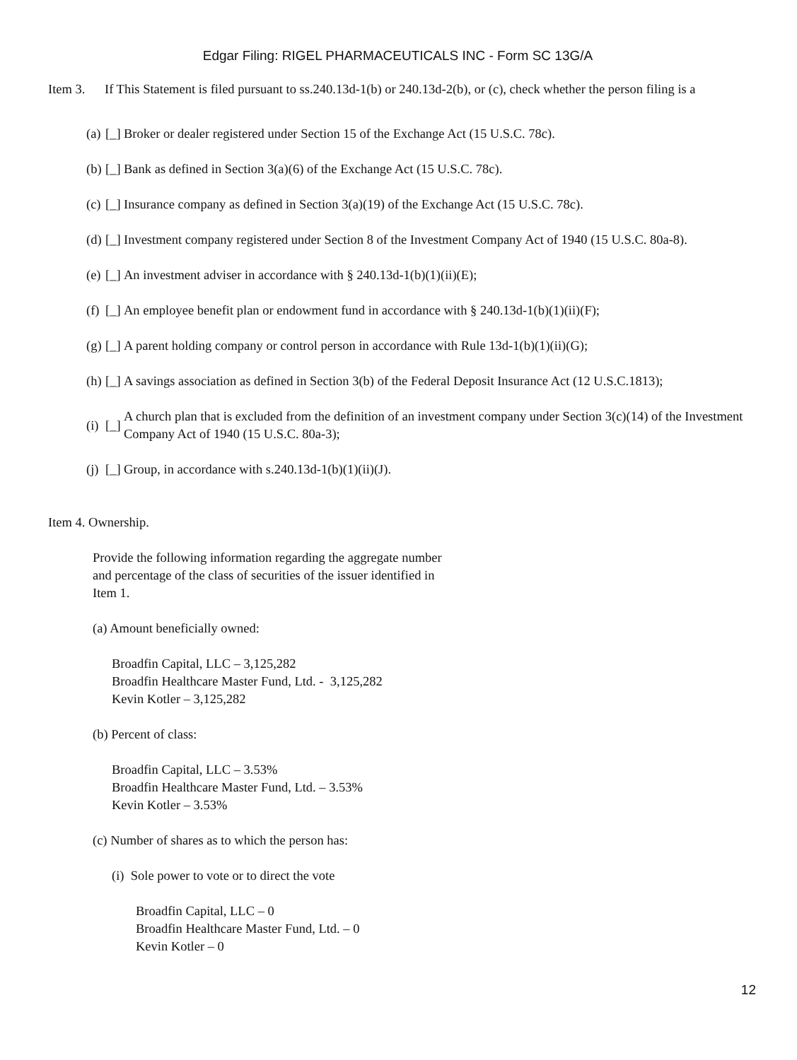Edgar Filing: RIGEL PHARMACEUTICALS INC - Form SC 13G/A
Item 3. If This Statement is filed pursuant to ss.240.13d-1(b) or 240.13d-2(b), or (c), check whether the person filing is a
(a) [_] Broker or dealer registered under Section 15 of the Exchange Act (15 U.S.C. 78c).
(b) [_] Bank as defined in Section 3(a)(6) of the Exchange Act (15 U.S.C. 78c).
(c) [_] Insurance company as defined in Section 3(a)(19) of the Exchange Act (15 U.S.C. 78c).
(d) [_] Investment company registered under Section 8 of the Investment Company Act of 1940 (15 U.S.C. 80a-8).
(e) [_] An investment adviser in accordance with § 240.13d-1(b)(1)(ii)(E);
(f) [_] An employee benefit plan or endowment fund in accordance with § 240.13d-1(b)(1)(ii)(F);
(g) [_] A parent holding company or control person in accordance with Rule 13d-1(b)(1)(ii)(G);
(h) [_] A savings association as defined in Section 3(b) of the Federal Deposit Insurance Act (12 U.S.C.1813);
(i) [_] A church plan that is excluded from the definition of an investment company under Section 3(c)(14) of the Investment Company Act of 1940 (15 U.S.C. 80a-3);
(j) [_] Group, in accordance with s.240.13d-1(b)(1)(ii)(J).
Item 4. Ownership.
Provide the following information regarding the aggregate number and percentage of the class of securities of the issuer identified in Item 1.
(a) Amount beneficially owned:
Broadfin Capital, LLC – 3,125,282
Broadfin Healthcare Master Fund, Ltd. - 3,125,282
Kevin Kotler – 3,125,282
(b) Percent of class:
Broadfin Capital, LLC – 3.53%
Broadfin Healthcare Master Fund, Ltd. – 3.53%
Kevin Kotler – 3.53%
(c) Number of shares as to which the person has:
(i) Sole power to vote or to direct the vote
Broadfin Capital, LLC – 0
Broadfin Healthcare Master Fund, Ltd. – 0
Kevin Kotler – 0
12